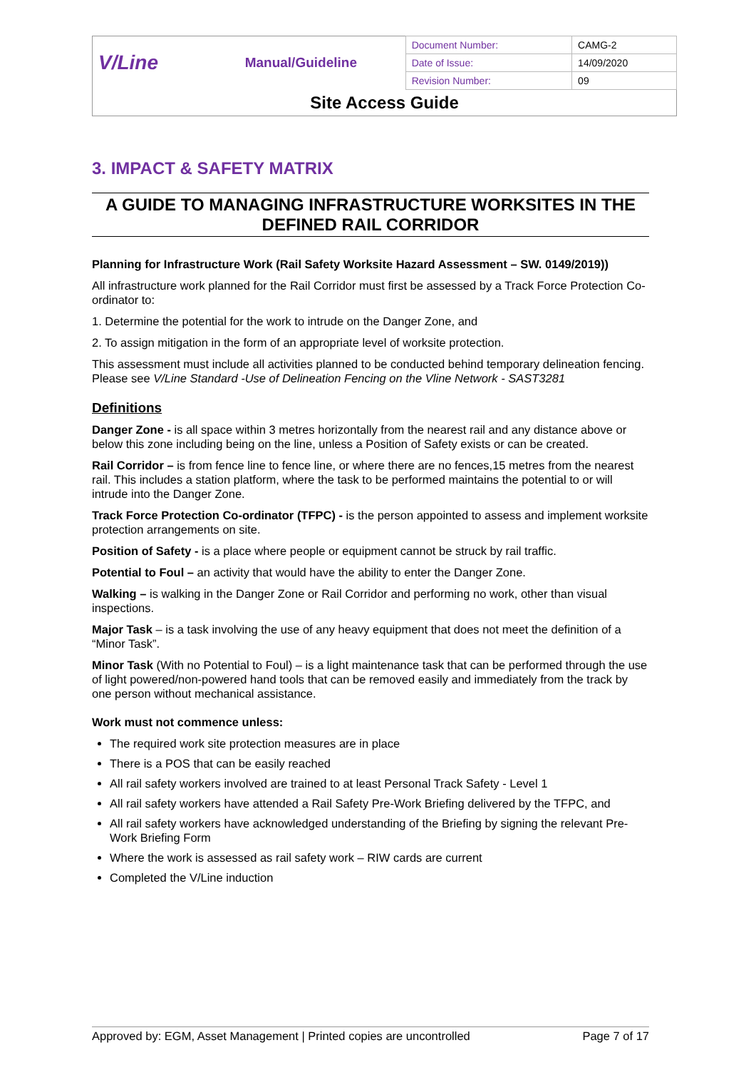| V/Line | Manual/Guideline | Document Number: | CAMG-2 |
| | | Date of Issue: | 14/09/2020 |
| | | Revision Number: | 09 |
| Site Access Guide | | | |
3. IMPACT & SAFETY MATRIX
A GUIDE TO MANAGING INFRASTRUCTURE WORKSITES IN THE DEFINED RAIL CORRIDOR
Planning for Infrastructure Work (Rail Safety Worksite Hazard Assessment – SW. 0149/2019))
All infrastructure work planned for the Rail Corridor must first be assessed by a Track Force Protection Co-ordinator to:
1. Determine the potential for the work to intrude on the Danger Zone, and
2. To assign mitigation in the form of an appropriate level of worksite protection.
This assessment must include all activities planned to be conducted behind temporary delineation fencing. Please see V/Line Standard -Use of Delineation Fencing on the Vline Network - SAST3281
Definitions
Danger Zone - is all space within 3 metres horizontally from the nearest rail and any distance above or below this zone including being on the line, unless a Position of Safety exists or can be created.
Rail Corridor – is from fence line to fence line, or where there are no fences,15 metres from the nearest rail. This includes a station platform, where the task to be performed maintains the potential to or will intrude into the Danger Zone.
Track Force Protection Co-ordinator (TFPC) - is the person appointed to assess and implement worksite protection arrangements on site.
Position of Safety - is a place where people or equipment cannot be struck by rail traffic.
Potential to Foul – an activity that would have the ability to enter the Danger Zone.
Walking – is walking in the Danger Zone or Rail Corridor and performing no work, other than visual inspections.
Major Task – is a task involving the use of any heavy equipment that does not meet the definition of a “Minor Task”.
Minor Task (With no Potential to Foul) – is a light maintenance task that can be performed through the use of light powered/non-powered hand tools that can be removed easily and immediately from the track by one person without mechanical assistance.
Work must not commence unless:
The required work site protection measures are in place
There is a POS that can be easily reached
All rail safety workers involved are trained to at least Personal Track Safety - Level 1
All rail safety workers have attended a Rail Safety Pre-Work Briefing delivered by the TFPC, and
All rail safety workers have acknowledged understanding of the Briefing by signing the relevant Pre-Work Briefing Form
Where the work is assessed as rail safety work – RIW cards are current
Completed the V/Line induction
Approved by: EGM, Asset Management | Printed copies are uncontrolled Page 7 of 17